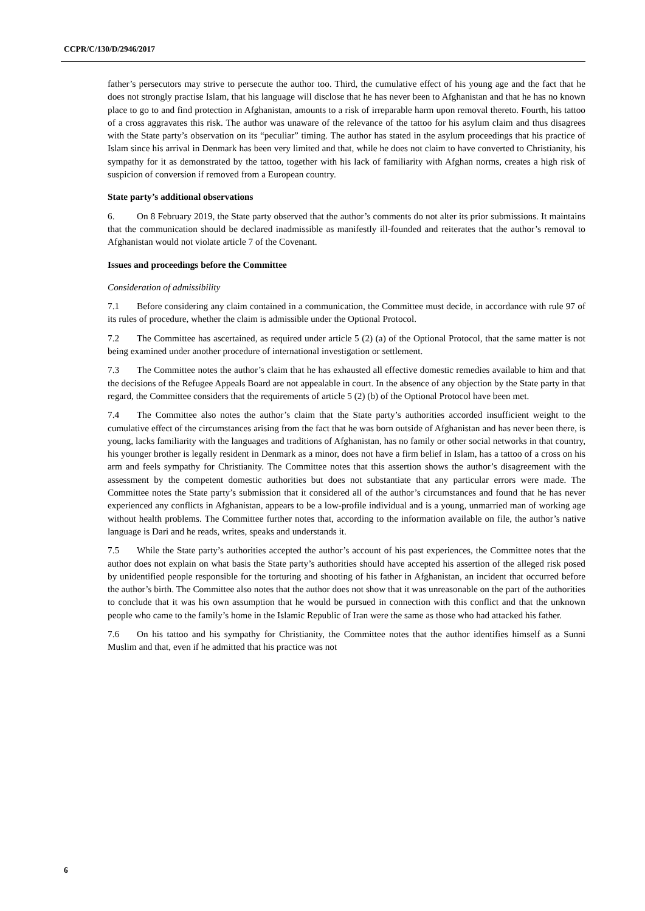CCPR/C/130/D/2946/2017
father’s persecutors may strive to persecute the author too. Third, the cumulative effect of his young age and the fact that he does not strongly practise Islam, that his language will disclose that he has never been to Afghanistan and that he has no known place to go to and find protection in Afghanistan, amounts to a risk of irreparable harm upon removal thereto. Fourth, his tattoo of a cross aggravates this risk. The author was unaware of the relevance of the tattoo for his asylum claim and thus disagrees with the State party’s observation on its “peculiar” timing. The author has stated in the asylum proceedings that his practice of Islam since his arrival in Denmark has been very limited and that, while he does not claim to have converted to Christianity, his sympathy for it as demonstrated by the tattoo, together with his lack of familiarity with Afghan norms, creates a high risk of suspicion of conversion if removed from a European country.
State party’s additional observations
6. On 8 February 2019, the State party observed that the author’s comments do not alter its prior submissions. It maintains that the communication should be declared inadmissible as manifestly ill-founded and reiterates that the author’s removal to Afghanistan would not violate article 7 of the Covenant.
Issues and proceedings before the Committee
Consideration of admissibility
7.1 Before considering any claim contained in a communication, the Committee must decide, in accordance with rule 97 of its rules of procedure, whether the claim is admissible under the Optional Protocol.
7.2 The Committee has ascertained, as required under article 5 (2) (a) of the Optional Protocol, that the same matter is not being examined under another procedure of international investigation or settlement.
7.3 The Committee notes the author’s claim that he has exhausted all effective domestic remedies available to him and that the decisions of the Refugee Appeals Board are not appealable in court. In the absence of any objection by the State party in that regard, the Committee considers that the requirements of article 5 (2) (b) of the Optional Protocol have been met.
7.4 The Committee also notes the author’s claim that the State party’s authorities accorded insufficient weight to the cumulative effect of the circumstances arising from the fact that he was born outside of Afghanistan and has never been there, is young, lacks familiarity with the languages and traditions of Afghanistan, has no family or other social networks in that country, his younger brother is legally resident in Denmark as a minor, does not have a firm belief in Islam, has a tattoo of a cross on his arm and feels sympathy for Christianity. The Committee notes that this assertion shows the author’s disagreement with the assessment by the competent domestic authorities but does not substantiate that any particular errors were made. The Committee notes the State party’s submission that it considered all of the author’s circumstances and found that he has never experienced any conflicts in Afghanistan, appears to be a low-profile individual and is a young, unmarried man of working age without health problems. The Committee further notes that, according to the information available on file, the author’s native language is Dari and he reads, writes, speaks and understands it.
7.5 While the State party’s authorities accepted the author’s account of his past experiences, the Committee notes that the author does not explain on what basis the State party’s authorities should have accepted his assertion of the alleged risk posed by unidentified people responsible for the torturing and shooting of his father in Afghanistan, an incident that occurred before the author’s birth. The Committee also notes that the author does not show that it was unreasonable on the part of the authorities to conclude that it was his own assumption that he would be pursued in connection with this conflict and that the unknown people who came to the family’s home in the Islamic Republic of Iran were the same as those who had attacked his father.
7.6 On his tattoo and his sympathy for Christianity, the Committee notes that the author identifies himself as a Sunni Muslim and that, even if he admitted that his practice was not
6